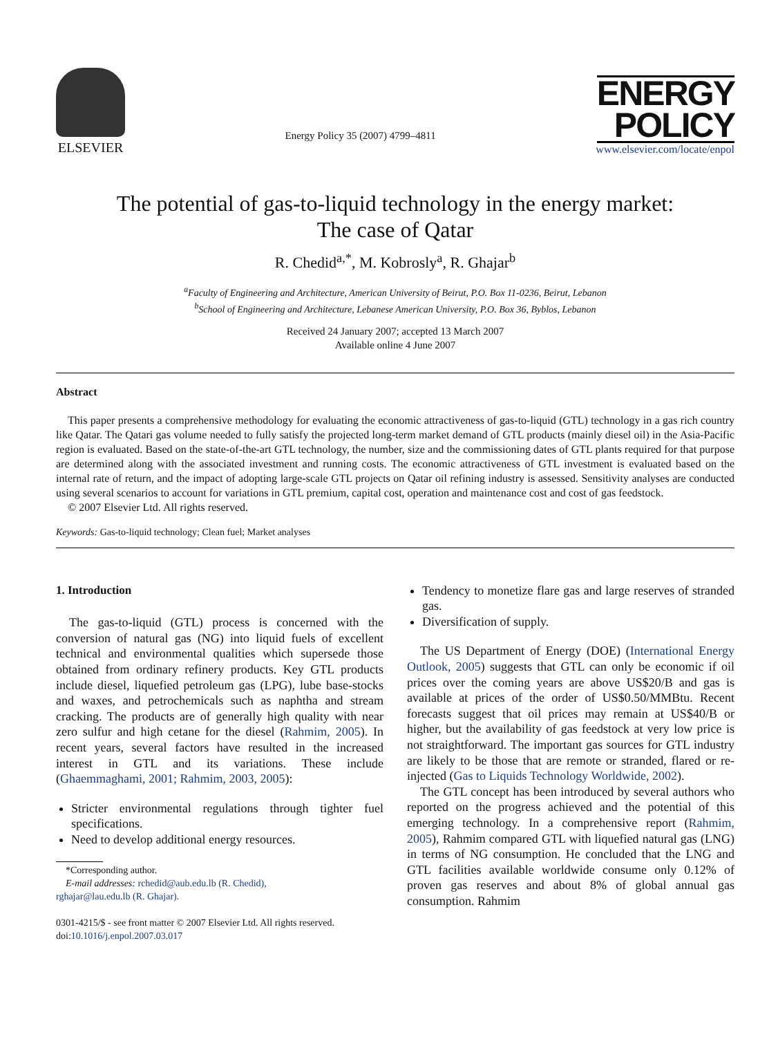ELSEVIER
Energy Policy 35 (2007) 4799–4811
ENERGY
POLICY
www.elsevier.com/locate/enpol
The potential of gas-to-liquid technology in the energy market:
The case of Qatar
R. Chedid<sup>a,*</sup>, M. Kobrosly<sup>a</sup>, R. Ghajar<sup>b</sup>
<sup>a</sup> Faculty of Engineering and Architecture, American University of Beirut, P.O. Box 11-0236, Beirut, Lebanon
<sup>b</sup> School of Engineering and Architecture, Lebanese American University, P.O. Box 36, Byblos, Lebanon
Received 24 January 2007; accepted 13 March 2007
Available online 4 June 2007
Abstract
This paper presents a comprehensive methodology for evaluating the economic attractiveness of gas-to-liquid (GTL) technology in a gas rich country like Qatar. The Qatari gas volume needed to fully satisfy the projected long-term market demand of GTL products (mainly diesel oil) in the Asia-Pacific region is evaluated. Based on the state-of-the-art GTL technology, the number, size and the commissioning dates of GTL plants required for that purpose are determined along with the associated investment and running costs. The economic attractiveness of GTL investment is evaluated based on the internal rate of return, and the impact of adopting large-scale GTL projects on Qatar oil refining industry is assessed. Sensitivity analyses are conducted using several scenarios to account for variations in GTL premium, capital cost, operation and maintenance cost and cost of gas feedstock.
© 2007 Elsevier Ltd. All rights reserved.
Keywords: Gas-to-liquid technology; Clean fuel; Market analyses
1. Introduction
The gas-to-liquid (GTL) process is concerned with the conversion of natural gas (NG) into liquid fuels of excellent technical and environmental qualities which supersede those obtained from ordinary refinery products. Key GTL products include diesel, liquefied petroleum gas (LPG), lube base-stocks and waxes, and petrochemicals such as naphtha and stream cracking. The products are of generally high quality with near zero sulfur and high cetane for the diesel (Rahmim, 2005). In recent years, several factors have resulted in the increased interest in GTL and its variations. These include (Ghaemmaghami, 2001; Rahmim, 2003, 2005):
Stricter environmental regulations through tighter fuel specifications.
Need to develop additional energy resources.
*Corresponding author.
E-mail addresses: rchedid@aub.edu.lb (R. Chedid),
rghajar@lau.edu.lb (R. Ghajar).
0301-4215/$ - see front matter © 2007 Elsevier Ltd. All rights reserved.
doi:10.1016/j.enpol.2007.03.017
Tendency to monetize flare gas and large reserves of stranded gas.
Diversification of supply.
The US Department of Energy (DOE) (International Energy Outlook, 2005) suggests that GTL can only be economic if oil prices over the coming years are above US$20/B and gas is available at prices of the order of US$0.50/MMBtu. Recent forecasts suggest that oil prices may remain at US$40/B or higher, but the availability of gas feedstock at very low price is not straightforward. The important gas sources for GTL industry are likely to be those that are remote or stranded, flared or re-injected (Gas to Liquids Technology Worldwide, 2002).
The GTL concept has been introduced by several authors who reported on the progress achieved and the potential of this emerging technology. In a comprehensive report (Rahmim, 2005), Rahmim compared GTL with liquefied natural gas (LNG) in terms of NG consumption. He concluded that the LNG and GTL facilities available worldwide consume only 0.12% of proven gas reserves and about 8% of global annual gas consumption. Rahmim